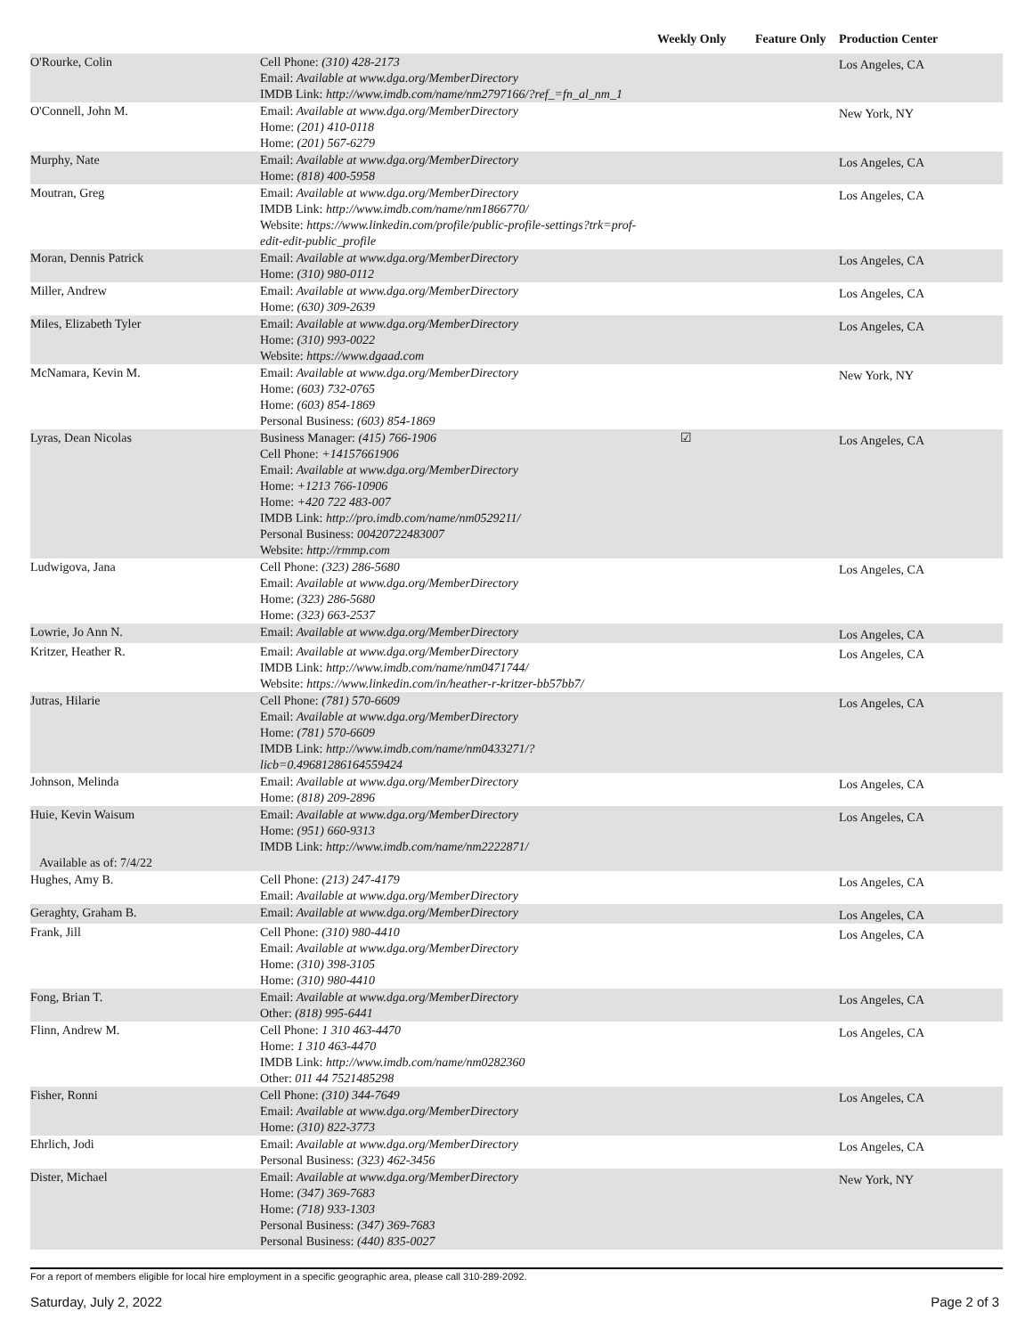| | | Weekly Only | Feature Only | Production Center |
| --- | --- | --- | --- | --- |
| O'Rourke, Colin | Cell Phone: (310) 428-2173 Email: Available at www.dga.org/MemberDirectory IMDB Link: http://www.imdb.com/name/nm2797166/?ref_=fn_al_nm_1 | | | Los Angeles, CA |
| O'Connell, John M. | Email: Available at www.dga.org/MemberDirectory Home: (201) 410-0118 Home: (201) 567-6279 | | | New York, NY |
| Murphy, Nate | Email: Available at www.dga.org/MemberDirectory Home: (818) 400-5958 | | | Los Angeles, CA |
| Moutran, Greg | Email: Available at www.dga.org/MemberDirectory IMDB Link: http://www.imdb.com/name/nm1866770/ Website: https://www.linkedin.com/profile/public-profile-settings?trk=prof-edit-edit-public_profile | | | Los Angeles, CA |
| Moran, Dennis Patrick | Email: Available at www.dga.org/MemberDirectory Home: (310) 980-0112 | | | Los Angeles, CA |
| Miller, Andrew | Email: Available at www.dga.org/MemberDirectory Home: (630) 309-2639 | | | Los Angeles, CA |
| Miles, Elizabeth Tyler | Email: Available at www.dga.org/MemberDirectory Home: (310) 993-0022 Website: https://www.dgaad.com | | | Los Angeles, CA |
| McNamara, Kevin M. | Email: Available at www.dga.org/MemberDirectory Home: (603) 732-0765 Home: (603) 854-1869 Personal Business: (603) 854-1869 | | | New York, NY |
| Lyras, Dean Nicolas | Business Manager: (415) 766-1906 Cell Phone: +14157661906 Email: Available at www.dga.org/MemberDirectory Home: +1213 766-10906 Home: +420 722 483-007 IMDB Link: http://pro.imdb.com/name/nm0529211/ Personal Business: 00420722483007 Website: http://rmmp.com | ☑ | | Los Angeles, CA |
| Ludwigova, Jana | Cell Phone: (323) 286-5680 Email: Available at www.dga.org/MemberDirectory Home: (323) 286-5680 Home: (323) 663-2537 | | | Los Angeles, CA |
| Lowrie, Jo Ann N. | Email: Available at www.dga.org/MemberDirectory | | | Los Angeles, CA |
| Kritzer, Heather R. | Email: Available at www.dga.org/MemberDirectory IMDB Link: http://www.imdb.com/name/nm0471744/ Website: https://www.linkedin.com/in/heather-r-kritzer-bb57bb7/ | | | Los Angeles, CA |
| Jutras, Hilarie | Cell Phone: (781) 570-6609 Email: Available at www.dga.org/MemberDirectory Home: (781) 570-6609 IMDB Link: http://www.imdb.com/name/nm0433271/?licb=0.49681286164559424 | | | Los Angeles, CA |
| Johnson, Melinda | Email: Available at www.dga.org/MemberDirectory Home: (818) 209-2896 | | | Los Angeles, CA |
| Huie, Kevin Waisum Available as of: 7/4/22 | Email: Available at www.dga.org/MemberDirectory Home: (951) 660-9313 IMDB Link: http://www.imdb.com/name/nm2222871/ | | | Los Angeles, CA |
| Hughes, Amy B. | Cell Phone: (213) 247-4179 Email: Available at www.dga.org/MemberDirectory | | | Los Angeles, CA |
| Geraghty, Graham B. | Email: Available at www.dga.org/MemberDirectory | | | Los Angeles, CA |
| Frank, Jill | Cell Phone: (310) 980-4410 Email: Available at www.dga.org/MemberDirectory Home: (310) 398-3105 Home: (310) 980-4410 | | | Los Angeles, CA |
| Fong, Brian T. | Email: Available at www.dga.org/MemberDirectory Other: (818) 995-6441 | | | Los Angeles, CA |
| Flinn, Andrew M. | Cell Phone: 1 310 463-4470 Home: 1 310 463-4470 IMDB Link: http://www.imdb.com/name/nm0282360 Other: 011 44 7521485298 | | | Los Angeles, CA |
| Fisher, Ronni | Cell Phone: (310) 344-7649 Email: Available at www.dga.org/MemberDirectory Home: (310) 822-3773 | | | Los Angeles, CA |
| Ehrlich, Jodi | Email: Available at www.dga.org/MemberDirectory Personal Business: (323) 462-3456 | | | Los Angeles, CA |
| Dister, Michael | Email: Available at www.dga.org/MemberDirectory Home: (347) 369-7683 Home: (718) 933-1303 Personal Business: (347) 369-7683 Personal Business: (440) 835-0027 | | | New York, NY |
For a report of members eligible for local hire employment in a specific geographic area, please call 310-289-2092.
Saturday, July 2, 2022 Page 2 of 3